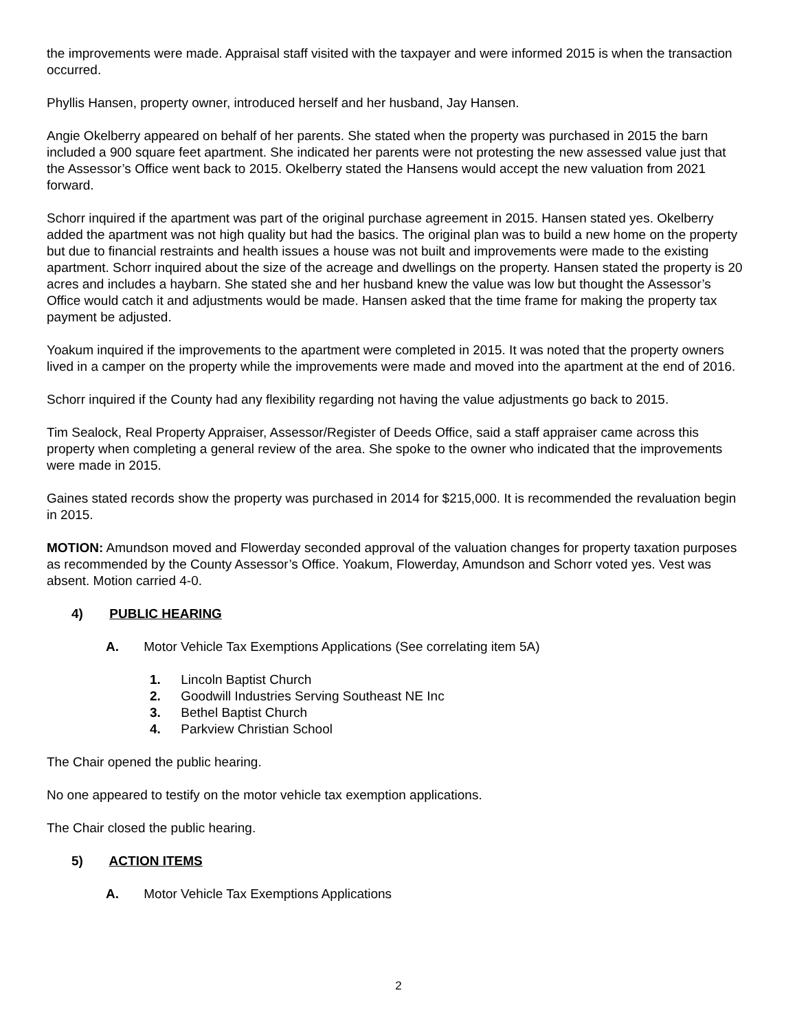the improvements were made. Appraisal staff visited with the taxpayer and were informed 2015 is when the transaction occurred.
Phyllis Hansen, property owner, introduced herself and her husband, Jay Hansen.
Angie Okelberry appeared on behalf of her parents. She stated when the property was purchased in 2015 the barn included a 900 square feet apartment. She indicated her parents were not protesting the new assessed value just that the Assessor’s Office went back to 2015. Okelberry stated the Hansens would accept the new valuation from 2021 forward.
Schorr inquired if the apartment was part of the original purchase agreement in 2015. Hansen stated yes. Okelberry added the apartment was not high quality but had the basics. The original plan was to build a new home on the property but due to financial restraints and health issues a house was not built and improvements were made to the existing apartment. Schorr inquired about the size of the acreage and dwellings on the property. Hansen stated the property is 20 acres and includes a haybarn. She stated she and her husband knew the value was low but thought the Assessor’s Office would catch it and adjustments would be made. Hansen asked that the time frame for making the property tax payment be adjusted.
Yoakum inquired if the improvements to the apartment were completed in 2015. It was noted that the property owners lived in a camper on the property while the improvements were made and moved into the apartment at the end of 2016.
Schorr inquired if the County had any flexibility regarding not having the value adjustments go back to 2015.
Tim Sealock, Real Property Appraiser, Assessor/Register of Deeds Office, said a staff appraiser came across this property when completing a general review of the area. She spoke to the owner who indicated that the improvements were made in 2015.
Gaines stated records show the property was purchased in 2014 for $215,000. It is recommended the revaluation begin in 2015.
MOTION: Amundson moved and Flowerday seconded approval of the valuation changes for property taxation purposes as recommended by the County Assessor’s Office. Yoakum, Flowerday, Amundson and Schorr voted yes. Vest was absent. Motion carried 4-0.
4) PUBLIC HEARING
A. Motor Vehicle Tax Exemptions Applications (See correlating item 5A)
1. Lincoln Baptist Church
2. Goodwill Industries Serving Southeast NE Inc
3. Bethel Baptist Church
4. Parkview Christian School
The Chair opened the public hearing.
No one appeared to testify on the motor vehicle tax exemption applications.
The Chair closed the public hearing.
5) ACTION ITEMS
A. Motor Vehicle Tax Exemptions Applications
2